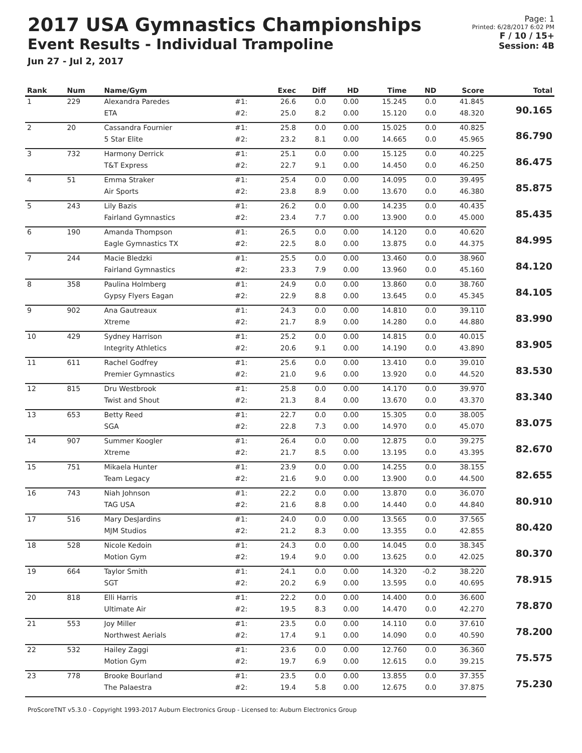2017 USA Gymnastics Championships
Event Results - Individual Trampoline
Jun 27 - Jul 2, 2017
Page: 1
Printed: 6/28/2017 6:02 PM
F / 10 / 15+
Session: 4B
| Rank | Num | Name/Gym | | Exec | Diff | HD | Time | ND | Score | Total |
| --- | --- | --- | --- | --- | --- | --- | --- | --- | --- | --- |
| 1 | 229 | Alexandra Paredes | #1: | 26.6 | 0.0 | 0.00 | 15.245 | 0.0 | 41.845 | 90.165 |
| | | ETA | #2: | 25.0 | 8.2 | 0.00 | 15.120 | 0.0 | 48.320 | |
| 2 | 20 | Cassandra Fournier | #1: | 25.8 | 0.0 | 0.00 | 15.025 | 0.0 | 40.825 | 86.790 |
| | | 5 Star Elite | #2: | 23.2 | 8.1 | 0.00 | 14.665 | 0.0 | 45.965 | |
| 3 | 732 | Harmony Derrick | #1: | 25.1 | 0.0 | 0.00 | 15.125 | 0.0 | 40.225 | 86.475 |
| | | T&T Express | #2: | 22.7 | 9.1 | 0.00 | 14.450 | 0.0 | 46.250 | |
| 4 | 51 | Emma Straker | #1: | 25.4 | 0.0 | 0.00 | 14.095 | 0.0 | 39.495 | 85.875 |
| | | Air Sports | #2: | 23.8 | 8.9 | 0.00 | 13.670 | 0.0 | 46.380 | |
| 5 | 243 | Lily Bazis | #1: | 26.2 | 0.0 | 0.00 | 14.235 | 0.0 | 40.435 | 85.435 |
| | | Fairland Gymnastics | #2: | 23.4 | 7.7 | 0.00 | 13.900 | 0.0 | 45.000 | |
| 6 | 190 | Amanda Thompson | #1: | 26.5 | 0.0 | 0.00 | 14.120 | 0.0 | 40.620 | 84.995 |
| | | Eagle Gymnastics TX | #2: | 22.5 | 8.0 | 0.00 | 13.875 | 0.0 | 44.375 | |
| 7 | 244 | Macie Bledzki | #1: | 25.5 | 0.0 | 0.00 | 13.460 | 0.0 | 38.960 | 84.120 |
| | | Fairland Gymnastics | #2: | 23.3 | 7.9 | 0.00 | 13.960 | 0.0 | 45.160 | |
| 8 | 358 | Paulina Holmberg | #1: | 24.9 | 0.0 | 0.00 | 13.860 | 0.0 | 38.760 | 84.105 |
| | | Gypsy Flyers Eagan | #2: | 22.9 | 8.8 | 0.00 | 13.645 | 0.0 | 45.345 | |
| 9 | 902 | Ana Gautreaux | #1: | 24.3 | 0.0 | 0.00 | 14.810 | 0.0 | 39.110 | 83.990 |
| | | Xtreme | #2: | 21.7 | 8.9 | 0.00 | 14.280 | 0.0 | 44.880 | |
| 10 | 429 | Sydney Harrison | #1: | 25.2 | 0.0 | 0.00 | 14.815 | 0.0 | 40.015 | 83.905 |
| | | Integrity Athletics | #2: | 20.6 | 9.1 | 0.00 | 14.190 | 0.0 | 43.890 | |
| 11 | 611 | Rachel Godfrey | #1: | 25.6 | 0.0 | 0.00 | 13.410 | 0.0 | 39.010 | 83.530 |
| | | Premier Gymnastics | #2: | 21.0 | 9.6 | 0.00 | 13.920 | 0.0 | 44.520 | |
| 12 | 815 | Dru Westbrook | #1: | 25.8 | 0.0 | 0.00 | 14.170 | 0.0 | 39.970 | 83.340 |
| | | Twist and Shout | #2: | 21.3 | 8.4 | 0.00 | 13.670 | 0.0 | 43.370 | |
| 13 | 653 | Betty Reed | #1: | 22.7 | 0.0 | 0.00 | 15.305 | 0.0 | 38.005 | 83.075 |
| | | SGA | #2: | 22.8 | 7.3 | 0.00 | 14.970 | 0.0 | 45.070 | |
| 14 | 907 | Summer Koogler | #1: | 26.4 | 0.0 | 0.00 | 12.875 | 0.0 | 39.275 | 82.670 |
| | | Xtreme | #2: | 21.7 | 8.5 | 0.00 | 13.195 | 0.0 | 43.395 | |
| 15 | 751 | Mikaela Hunter | #1: | 23.9 | 0.0 | 0.00 | 14.255 | 0.0 | 38.155 | 82.655 |
| | | Team Legacy | #2: | 21.6 | 9.0 | 0.00 | 13.900 | 0.0 | 44.500 | |
| 16 | 743 | Niah Johnson | #1: | 22.2 | 0.0 | 0.00 | 13.870 | 0.0 | 36.070 | 80.910 |
| | | TAG USA | #2: | 21.6 | 8.8 | 0.00 | 14.440 | 0.0 | 44.840 | |
| 17 | 516 | Mary DesJardins | #1: | 24.0 | 0.0 | 0.00 | 13.565 | 0.0 | 37.565 | 80.420 |
| | | MJM Studios | #2: | 21.2 | 8.3 | 0.00 | 13.355 | 0.0 | 42.855 | |
| 18 | 528 | Nicole Kedoin | #1: | 24.3 | 0.0 | 0.00 | 14.045 | 0.0 | 38.345 | 80.370 |
| | | Motion Gym | #2: | 19.4 | 9.0 | 0.00 | 13.625 | 0.0 | 42.025 | |
| 19 | 664 | Taylor Smith | #1: | 24.1 | 0.0 | 0.00 | 14.320 | -0.2 | 38.220 | 78.915 |
| | | SGT | #2: | 20.2 | 6.9 | 0.00 | 13.595 | 0.0 | 40.695 | |
| 20 | 818 | Elli Harris | #1: | 22.2 | 0.0 | 0.00 | 14.400 | 0.0 | 36.600 | 78.870 |
| | | Ultimate Air | #2: | 19.5 | 8.3 | 0.00 | 14.470 | 0.0 | 42.270 | |
| 21 | 553 | Joy Miller | #1: | 23.5 | 0.0 | 0.00 | 14.110 | 0.0 | 37.610 | 78.200 |
| | | Northwest Aerials | #2: | 17.4 | 9.1 | 0.00 | 14.090 | 0.0 | 40.590 | |
| 22 | 532 | Hailey Zaggi | #1: | 23.6 | 0.0 | 0.00 | 12.760 | 0.0 | 36.360 | 75.575 |
| | | Motion Gym | #2: | 19.7 | 6.9 | 0.00 | 12.615 | 0.0 | 39.215 | |
| 23 | 778 | Brooke Bourland | #1: | 23.5 | 0.0 | 0.00 | 13.855 | 0.0 | 37.355 | 75.230 |
| | | The Palaestra | #2: | 19.4 | 5.8 | 0.00 | 12.675 | 0.0 | 37.875 | |
ProScoreTNT v5.3.0 - Copyright 1993-2017 Auburn Electronics Group - Licensed to: Auburn Electronics Group